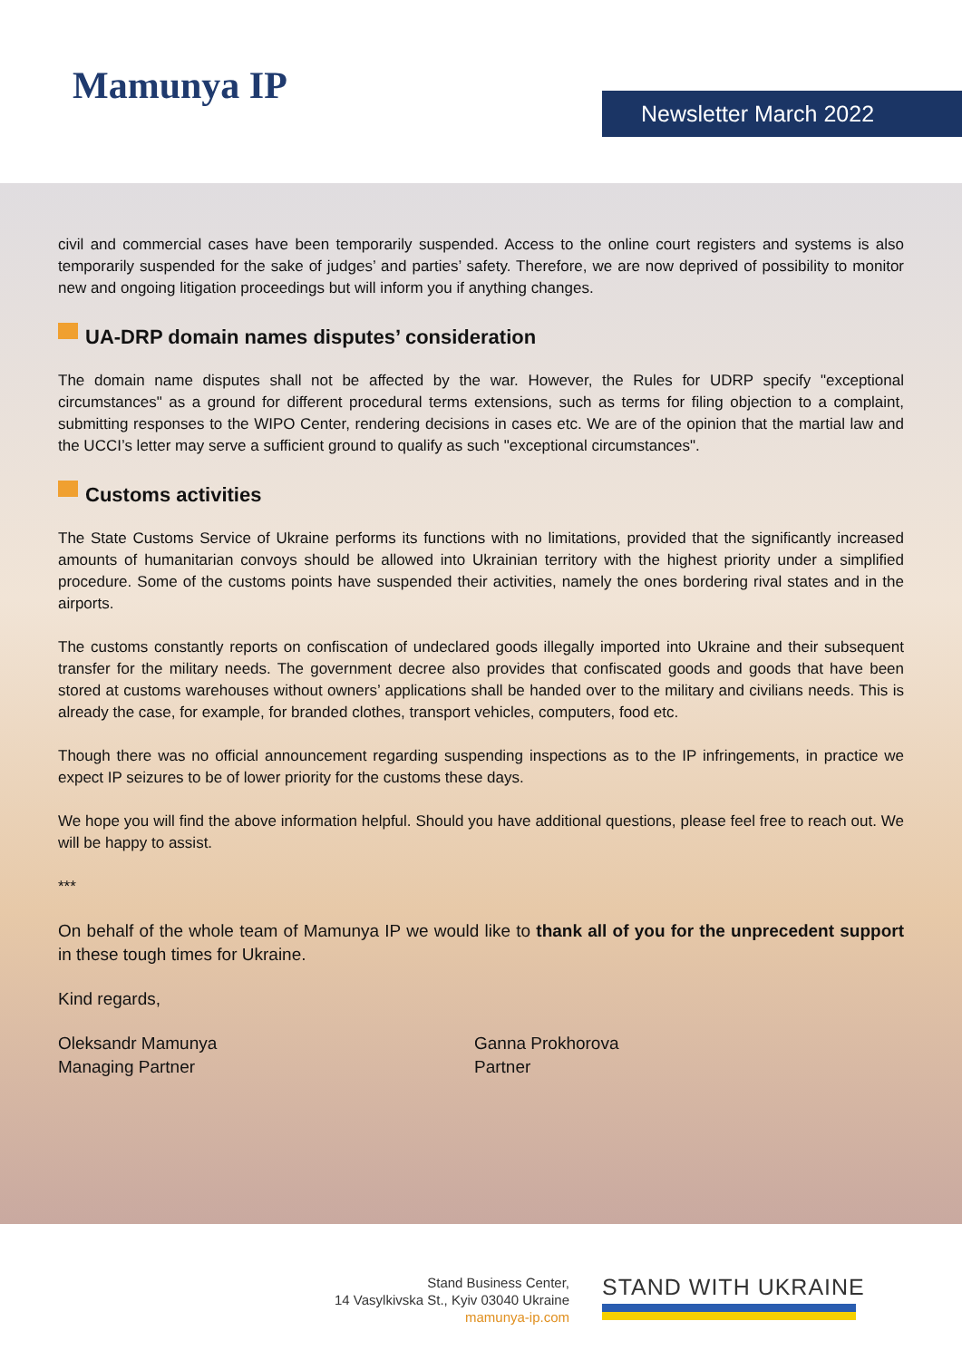Mamunya IP
Newsletter March 2022
civil and commercial cases have been temporarily suspended. Access to the online court registers and systems is also temporarily suspended for the sake of judges’ and parties’ safety. Therefore, we are now deprived of possibility to monitor new and ongoing litigation proceedings but will inform you if anything changes.
UA-DRP domain names disputes’ consideration
The domain name disputes shall not be affected by the war. However, the Rules for UDRP specify "exceptional circumstances" as a ground for different procedural terms extensions, such as terms for filing objection to a complaint, submitting responses to the WIPO Center, rendering decisions in cases etc. We are of the opinion that the martial law and the UCCI’s letter may serve a sufficient ground to qualify as such "exceptional circumstances".
Customs activities
The State Customs Service of Ukraine performs its functions with no limitations, provided that the significantly increased amounts of humanitarian convoys should be allowed into Ukrainian territory with the highest priority under a simplified procedure. Some of the customs points have suspended their activities, namely the ones bordering rival states and in the airports.
The customs constantly reports on confiscation of undeclared goods illegally imported into Ukraine and their subsequent transfer for the military needs. The government decree also provides that confiscated goods and goods that have been stored at customs warehouses without owners’ applications shall be handed over to the military and civilians needs. This is already the case, for example, for branded clothes, transport vehicles, computers, food etc.
Though there was no official announcement regarding suspending inspections as to the IP infringements, in practice we expect IP seizures to be of lower priority for the customs these days.
We hope you will find the above information helpful. Should you have additional questions, please feel free to reach out. We will be happy to assist.
***
On behalf of the whole team of Mamunya IP we would like to thank all of you for the unprecedent support in these tough times for Ukraine.
Kind regards,
Oleksandr Mamunya
Managing Partner
Ganna Prokhorova
Partner
Stand Business Center,
14 Vasylkivska St., Kyiv 03040 Ukraine
mamunya-ip.com
STAND WITH UKRAINE